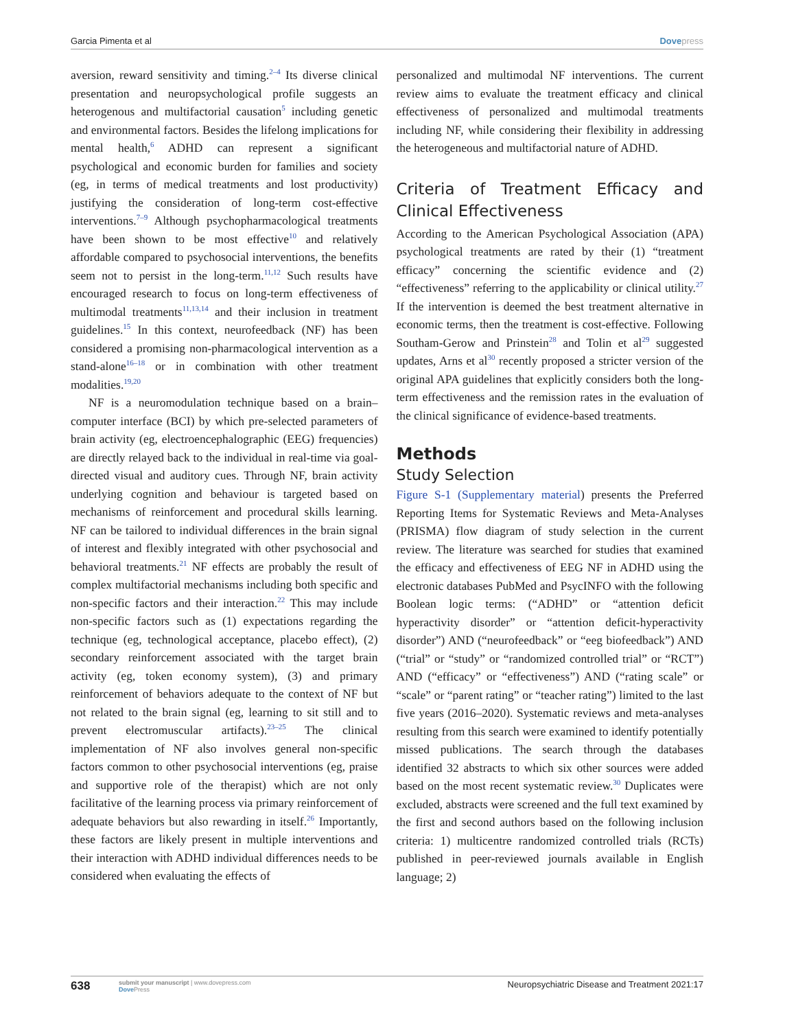Garcia Pimenta et al Dove press
aversion, reward sensitivity and timing.<sup>2–4</sup> Its diverse clinical presentation and neuropsychological profile suggests an heterogenous and multifactorial causation<sup>5</sup> including genetic and environmental factors. Besides the lifelong implications for mental health,<sup>6</sup> ADHD can represent a significant psychological and economic burden for families and society (eg, in terms of medical treatments and lost productivity) justifying the consideration of long-term cost-effective interventions.<sup>7–9</sup> Although psychopharmacological treatments have been shown to be most effective<sup>10</sup> and relatively affordable compared to psychosocial interventions, the benefits seem not to persist in the long-term.<sup>11,12</sup> Such results have encouraged research to focus on long-term effectiveness of multimodal treatments<sup>11,13,14</sup> and their inclusion in treatment guidelines.<sup>15</sup> In this context, neurofeedback (NF) has been considered a promising non-pharmacological intervention as a stand-alone<sup>16–18</sup> or in combination with other treatment modalities.<sup>19,20</sup>
NF is a neuromodulation technique based on a brain–computer interface (BCI) by which pre-selected parameters of brain activity (eg, electroencephalographic (EEG) frequencies) are directly relayed back to the individual in real-time via goal-directed visual and auditory cues. Through NF, brain activity underlying cognition and behaviour is targeted based on mechanisms of reinforcement and procedural skills learning. NF can be tailored to individual differences in the brain signal of interest and flexibly integrated with other psychosocial and behavioral treatments.<sup>21</sup> NF effects are probably the result of complex multifactorial mechanisms including both specific and non-specific factors and their interaction.<sup>22</sup> This may include non-specific factors such as (1) expectations regarding the technique (eg, technological acceptance, placebo effect), (2) secondary reinforcement associated with the target brain activity (eg, token economy system), (3) and primary reinforcement of behaviors adequate to the context of NF but not related to the brain signal (eg, learning to sit still and to prevent electromuscular artifacts).<sup>23–25</sup> The clinical implementation of NF also involves general non-specific factors common to other psychosocial interventions (eg, praise and supportive role of the therapist) which are not only facilitative of the learning process via primary reinforcement of adequate behaviors but also rewarding in itself.<sup>26</sup> Importantly, these factors are likely present in multiple interventions and their interaction with ADHD individual differences needs to be considered when evaluating the effects of
personalized and multimodal NF interventions. The current review aims to evaluate the treatment efficacy and clinical effectiveness of personalized and multimodal treatments including NF, while considering their flexibility in addressing the heterogeneous and multifactorial nature of ADHD.
Criteria of Treatment Efficacy and Clinical Effectiveness
According to the American Psychological Association (APA) psychological treatments are rated by their (1) “treatment efficacy” concerning the scientific evidence and (2) “effectiveness” referring to the applicability or clinical utility.<sup>27</sup> If the intervention is deemed the best treatment alternative in economic terms, then the treatment is cost-effective. Following Southam-Gerow and Prinstein<sup>28</sup> and Tolin et al<sup>29</sup> suggested updates, Arns et al<sup>30</sup> recently proposed a stricter version of the original APA guidelines that explicitly considers both the long-term effectiveness and the remission rates in the evaluation of the clinical significance of evidence-based treatments.
Methods
Study Selection
Figure S-1 (Supplementary material) presents the Preferred Reporting Items for Systematic Reviews and Meta-Analyses (PRISMA) flow diagram of study selection in the current review. The literature was searched for studies that examined the efficacy and effectiveness of EEG NF in ADHD using the electronic databases PubMed and PsycINFO with the following Boolean logic terms: (“ADHD” or “attention deficit hyperactivity disorder” or “attention deficit-hyperactivity disorder”) AND (“neurofeedback” or “eeg biofeedback”) AND (“trial” or “study” or “randomized controlled trial” or “RCT”) AND (“efficacy” or “effectiveness”) AND (“rating scale” or “scale” or “parent rating” or “teacher rating”) limited to the last five years (2016–2020). Systematic reviews and meta-analyses resulting from this search were examined to identify potentially missed publications. The search through the databases identified 32 abstracts to which six other sources were added based on the most recent systematic review.<sup>30</sup> Duplicates were excluded, abstracts were screened and the full text examined by the first and second authors based on the following inclusion criteria: 1) multicentre randomized controlled trials (RCTs) published in peer-reviewed journals available in English language; 2)
638 submit your manuscript | www.dovepress.com
Dove Press Neuropsychiatric Disease and Treatment 2021:17